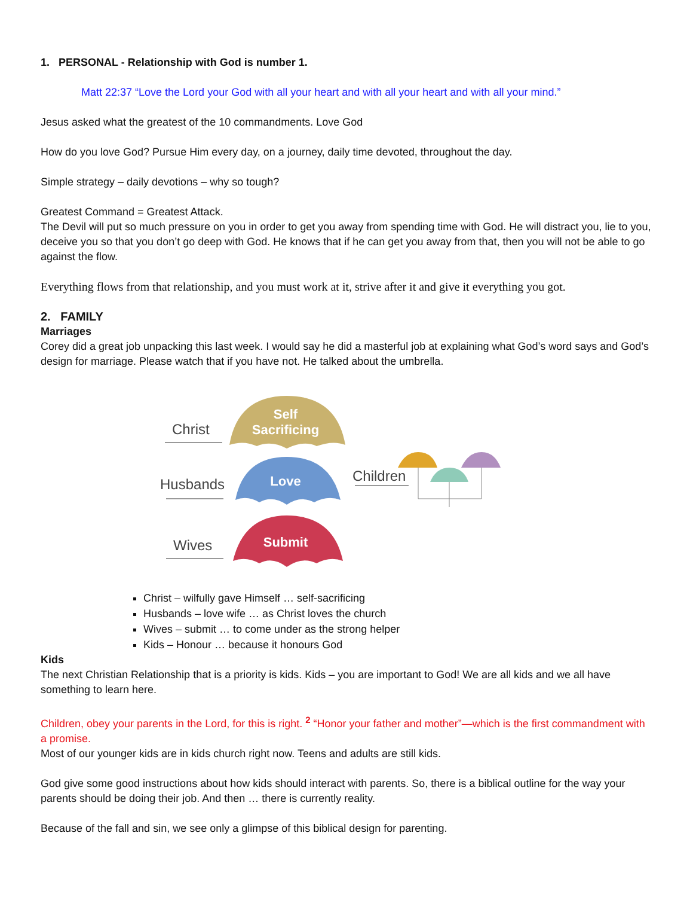1. PERSONAL - Relationship with God is number 1.
Matt 22:37 “Love the Lord your God with all your heart and with all your heart and with all your mind.”
Jesus asked what the greatest of the 10 commandments. Love God
How do you love God? Pursue Him every day, on a journey, daily time devoted, throughout the day.
Simple strategy – daily devotions – why so tough?
Greatest Command = Greatest Attack.
The Devil will put so much pressure on you in order to get you away from spending time with God. He will distract you, lie to you, deceive you so that you don’t go deep with God. He knows that if he can get you away from that, then you will not be able to go against the flow.
Everything flows from that relationship, and you must work at it, strive after it and give it everything you got.
2. FAMILY
Marriages
Corey did a great job unpacking this last week. I would say he did a masterful job at explaining what God’s word says and God’s design for marriage. Please watch that if you have not. He talked about the umbrella.
Christ
Self
Sacrificing
Husbands
Love
Wives
Submit
Children
Christ – wilfully gave Himself … self-sacrificing
Husbands – love wife … as Christ loves the church
Wives – submit … to come under as the strong helper
Kids – Honour … because it honours God
Kids
The next Christian Relationship that is a priority is kids. Kids – you are important to God! We are all kids and we all have something to learn here.
Children, obey your parents in the Lord, for this is right. <sup>2</sup> “Honor your father and mother”—which is the first commandment with a promise.
Most of our younger kids are in kids church right now. Teens and adults are still kids.
God give some good instructions about how kids should interact with parents. So, there is a biblical outline for the way your parents should be doing their job. And then … there is currently reality.
Because of the fall and sin, we see only a glimpse of this biblical design for parenting.